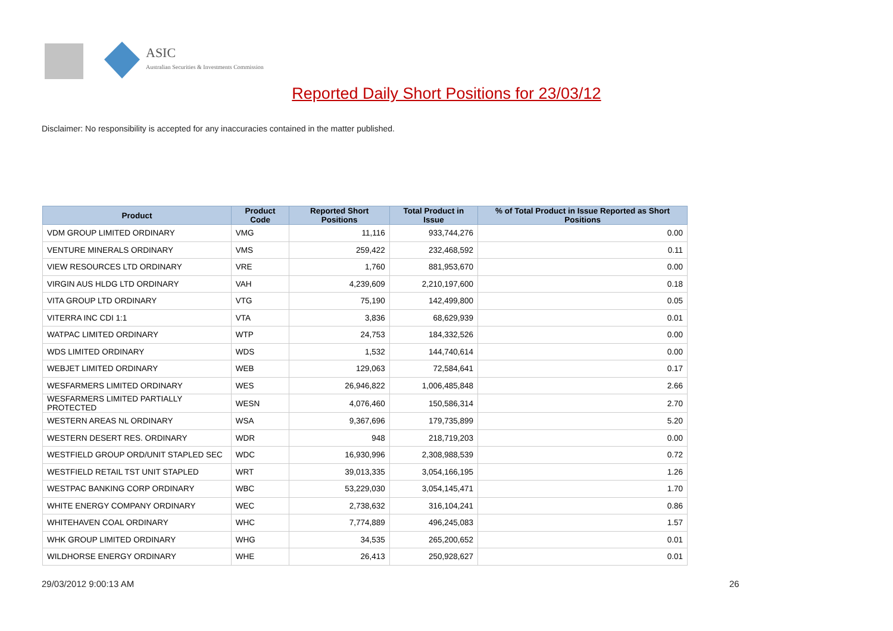ASIC
Australian Securities & Investments Commission
Reported Daily Short Positions for 23/03/12
Disclaimer: No responsibility is accepted for any inaccuracies contained in the matter published.
| Product | Product Code | Reported Short Positions | Total Product in Issue | % of Total Product in Issue Reported as Short Positions |
| --- | --- | --- | --- | --- |
| VDM GROUP LIMITED ORDINARY | VMG | 11,116 | 933,744,276 | 0.00 |
| VENTURE MINERALS ORDINARY | VMS | 259,422 | 232,468,592 | 0.11 |
| VIEW RESOURCES LTD ORDINARY | VRE | 1,760 | 881,953,670 | 0.00 |
| VIRGIN AUS HLDG LTD ORDINARY | VAH | 4,239,609 | 2,210,197,600 | 0.18 |
| VITA GROUP LTD ORDINARY | VTG | 75,190 | 142,499,800 | 0.05 |
| VITERRA INC CDI 1:1 | VTA | 3,836 | 68,629,939 | 0.01 |
| WATPAC LIMITED ORDINARY | WTP | 24,753 | 184,332,526 | 0.00 |
| WDS LIMITED ORDINARY | WDS | 1,532 | 144,740,614 | 0.00 |
| WEBJET LIMITED ORDINARY | WEB | 129,063 | 72,584,641 | 0.17 |
| WESFARMERS LIMITED ORDINARY | WES | 26,946,822 | 1,006,485,848 | 2.66 |
| WESFARMERS LIMITED PARTIALLY PROTECTED | WESN | 4,076,460 | 150,586,314 | 2.70 |
| WESTERN AREAS NL ORDINARY | WSA | 9,367,696 | 179,735,899 | 5.20 |
| WESTERN DESERT RES. ORDINARY | WDR | 948 | 218,719,203 | 0.00 |
| WESTFIELD GROUP ORD/UNIT STAPLED SEC | WDC | 16,930,996 | 2,308,988,539 | 0.72 |
| WESTFIELD RETAIL TST UNIT STAPLED | WRT | 39,013,335 | 3,054,166,195 | 1.26 |
| WESTPAC BANKING CORP ORDINARY | WBC | 53,229,030 | 3,054,145,471 | 1.70 |
| WHITE ENERGY COMPANY ORDINARY | WEC | 2,738,632 | 316,104,241 | 0.86 |
| WHITEHAVEN COAL ORDINARY | WHC | 7,774,889 | 496,245,083 | 1.57 |
| WHK GROUP LIMITED ORDINARY | WHG | 34,535 | 265,200,652 | 0.01 |
| WILDHORSE ENERGY ORDINARY | WHE | 26,413 | 250,928,627 | 0.01 |
29/03/2012 9:00:13 AM 26